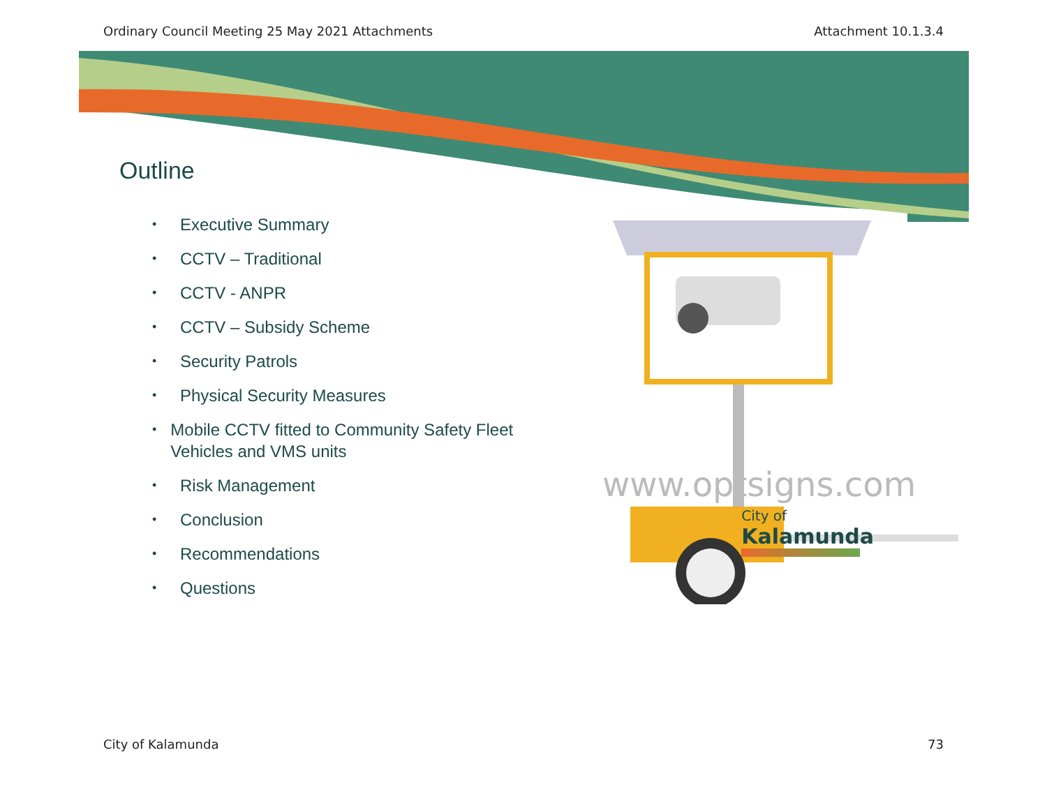Ordinary Council Meeting 25 May 2021 Attachments Attachment 10.1.3.4
Outline
• Executive Summary
• CCTV – Traditional
• CCTV - ANPR
• CCTV – Subsidy Scheme
• Security Patrols
• Physical Security Measures
• Mobile CCTV fitted to Community Safety Fleet Vehicles and VMS units
• Risk Management
• Conclusion
• Recommendations
• Questions
www.optsigns.com
City of
Kalamunda
City of Kalamunda 73